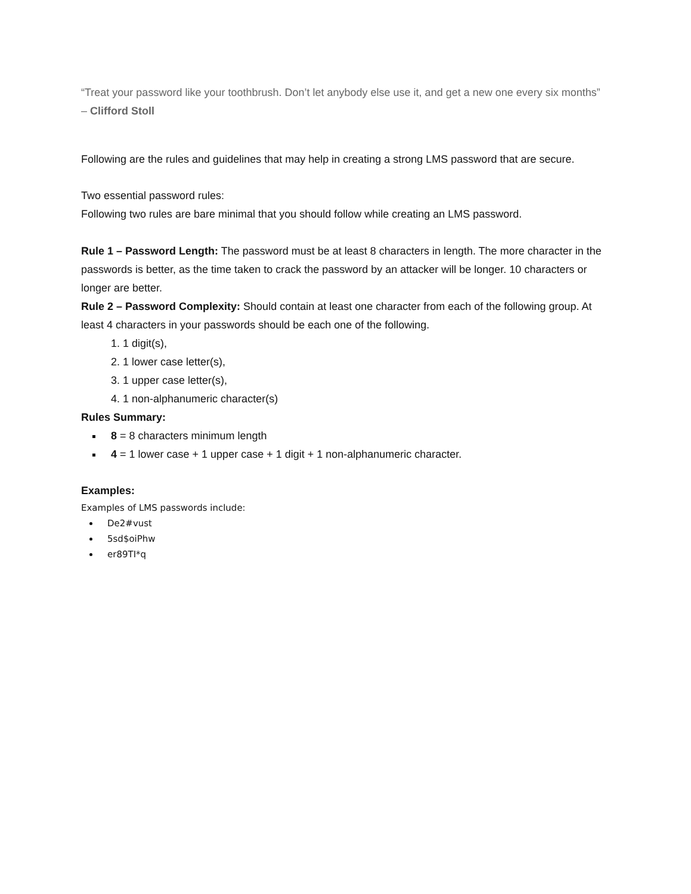“Treat your password like your toothbrush. Don’t let anybody else use it, and get a new one every six months” – Clifford Stoll
Following are the rules and guidelines that may help in creating a strong LMS password that are secure.
Two essential password rules:
Following two rules are bare minimal that you should follow while creating an LMS password.
Rule 1 – Password Length: The password must be at least 8 characters in length. The more character in the passwords is better, as the time taken to crack the password by an attacker will be longer. 10 characters or longer are better.
Rule 2 – Password Complexity: Should contain at least one character from each of the following group. At least 4 characters in your passwords should be each one of the following.
1. 1 digit(s),
2. 1 lower case letter(s),
3. 1 upper case letter(s),
4. 1 non-alphanumeric character(s)
Rules Summary:
8 = 8 characters minimum length
4 = 1 lower case + 1 upper case + 1 digit + 1 non-alphanumeric character.
Examples:
Examples of LMS passwords include:
De2#vust
5sd$oiPhw
er89TI*q